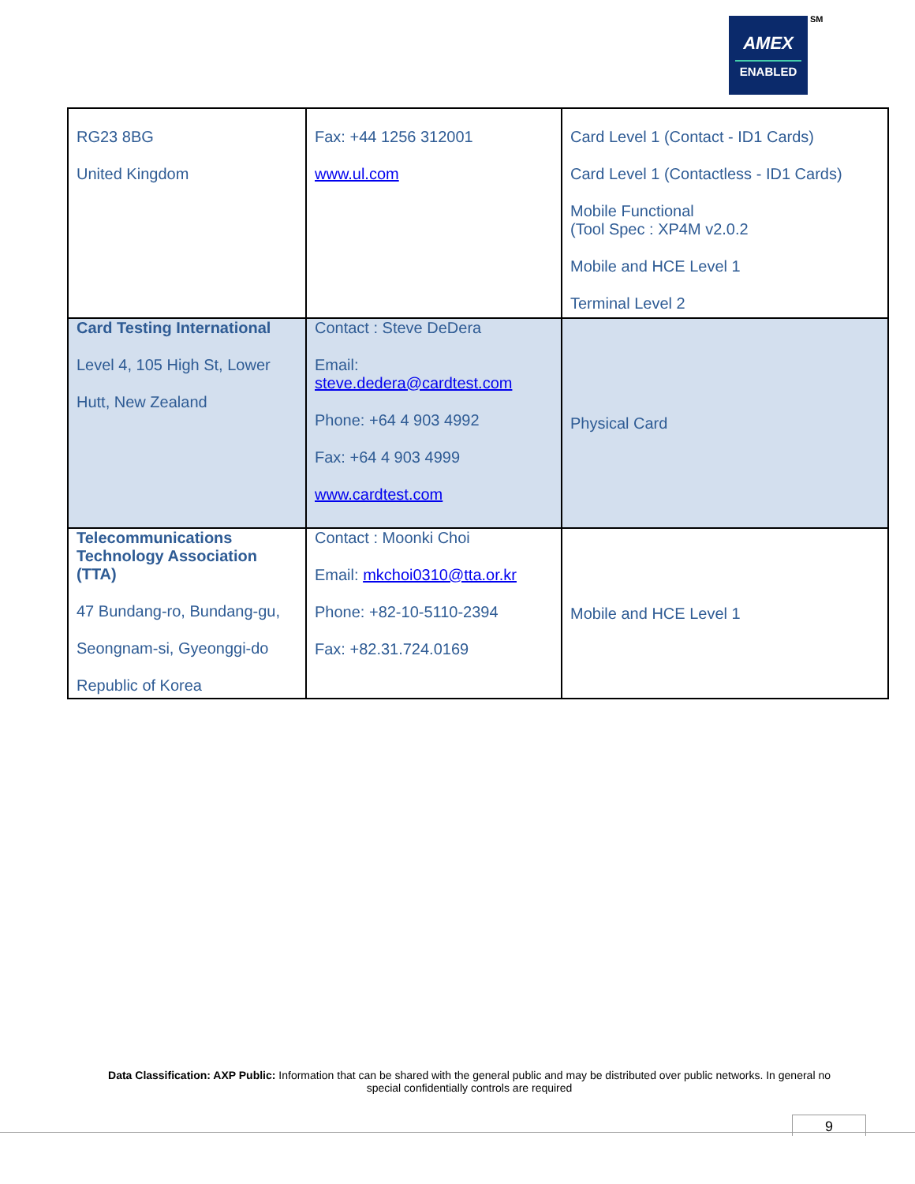AMEX
ENABLED
SM
| RG23 8BG United Kingdom | Fax: +44 1256 312001 www.ul.com | Card Level 1 (Contact - ID1 Cards) Card Level 1 (Contactless - ID1 Cards) Mobile Functional (Tool Spec : XP4M v2.0.2 Mobile and HCE Level 1 Terminal Level 2 |
| Card Testing International Level 4, 105 High St, Lower Hutt, New Zealand | Contact : Steve DeDera Email: steve.dedera@cardtest.com Phone: +64 4 903 4992 Fax: +64 4 903 4999 www.cardtest.com | Physical Card |
| Telecommunications Technology Association (TTA) 47 Bundang-ro, Bundang-gu, Seongnam-si, Gyeonggi-do Republic of Korea | Contact : Moonki Choi Email: mkchoi0310@tta.or.kr Phone: +82-10-5110-2394 Fax: +82.31.724.0169 | Mobile and HCE Level 1 |
Data Classification: AXP Public: Information that can be shared with the general public and may be distributed over public networks. In general no special confidentially controls are required
9